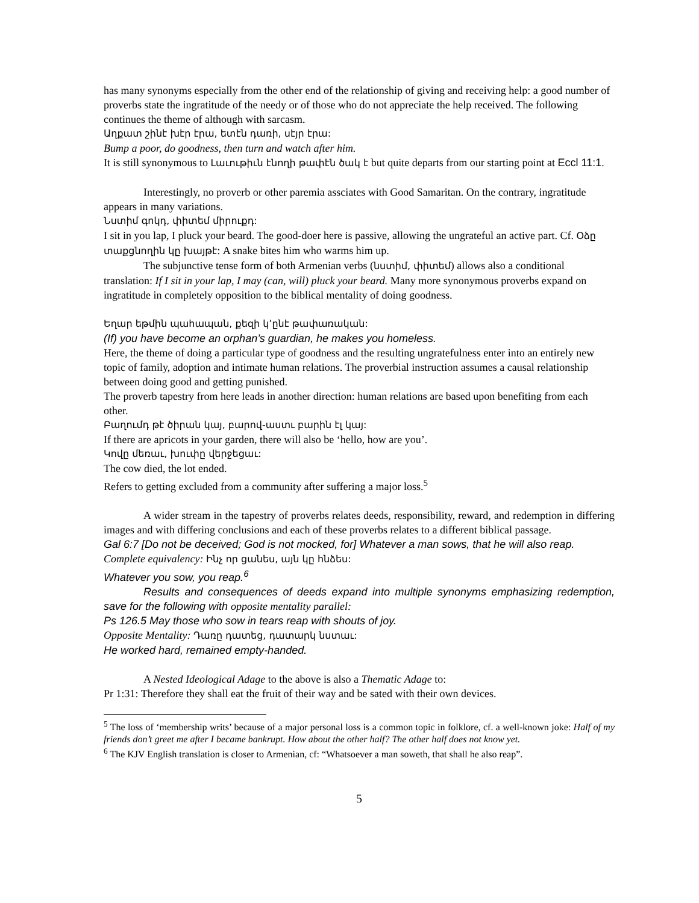has many synonyms especially from the other end of the relationship of giving and receiving help: a good number of proverbs state the ingratitude of the needy or of those who do not appreciate the help received. The following continues the theme of although with sarcasm.
Աղքատ շինէ խէր էրա, ետէն դառի, սէյր էրա:
Bump a poor, do goodness, then turn and watch after him.
It is still synonymous to Լաւութիւն էնողի թափէն ծակ է but quite departs from our starting point at Eccl 11:1.
Interestingly, no proverb or other paremia assciates with Good Samaritan. On the contrary, ingratitude appears in many variations.
Նստիմ գոկդ, փիտեմ միրուքդ:
I sit in you lap, I pluck your beard. The good-doer here is passive, allowing the ungrateful an active part. Cf. Օձը տաքցնողին կը խայթէ: A snake bites him who warms him up.
The subjunctive tense form of both Armenian verbs (նստիմ, փիտեմ) allows also a conditional translation: If I sit in your lap, I may (can, will) pluck your beard. Many more synonymous proverbs expand on ingratitude in completely opposition to the biblical mentality of doing goodness.
Եղար եթմին պահապան, քեզի կ՚ընէ թափառական:
(If) you have become an orphan’s guardian, he makes you homeless.
Here, the theme of doing a particular type of goodness and the resulting ungratefulness enter into an entirely new topic of family, adoption and intimate human relations. The proverbial instruction assumes a causal relationship between doing good and getting punished.
The proverb tapestry from here leads in another direction: human relations are based upon benefiting from each other.
Բաղումդ թէ ծիրան կայ, բարով-աստւ բարին էլ կայ:
If there are apricots in your garden, there will also be ‘hello, how are you’.
Կովը մեռաւ, խուփը վերջեցաւ:
The cow died, the lot ended.
Refers to getting excluded from a community after suffering a major loss.<sup>5</sup>
A wider stream in the tapestry of proverbs relates deeds, responsibility, reward, and redemption in differing images and with differing conclusions and each of these proverbs relates to a different biblical passage.
Gal 6:7 [Do not be deceived; God is not mocked, for] Whatever a man sows, that he will also reap.
Complete equivalency: Ինչ որ ցանես, այն կը հնձես:
Whatever you sow, you reap.<sup>6</sup>
Results and consequences of deeds expand into multiple synonyms emphasizing redemption, save for the following with opposite mentality parallel:
Ps 126.5 May those who sow in tears reap with shouts of joy.
Opposite Mentality: Դառը դատեց, դատարկ նստաւ:
He worked hard, remained empty-handed.
A Nested Ideological Adage to the above is also a Thematic Adage to:
Pr 1:31: Therefore they shall eat the fruit of their way and be sated with their own devices.
<sup>5</sup> The loss of ‘membership writs’ because of a major personal loss is a common topic in folklore, cf. a well-known joke: Half of my friends don’t greet me after I became bankrupt. How about the other half? The other half does not know yet.
<sup>6</sup> The KJV English translation is closer to Armenian, cf: “Whatsoever a man soweth, that shall he also reap”.
5